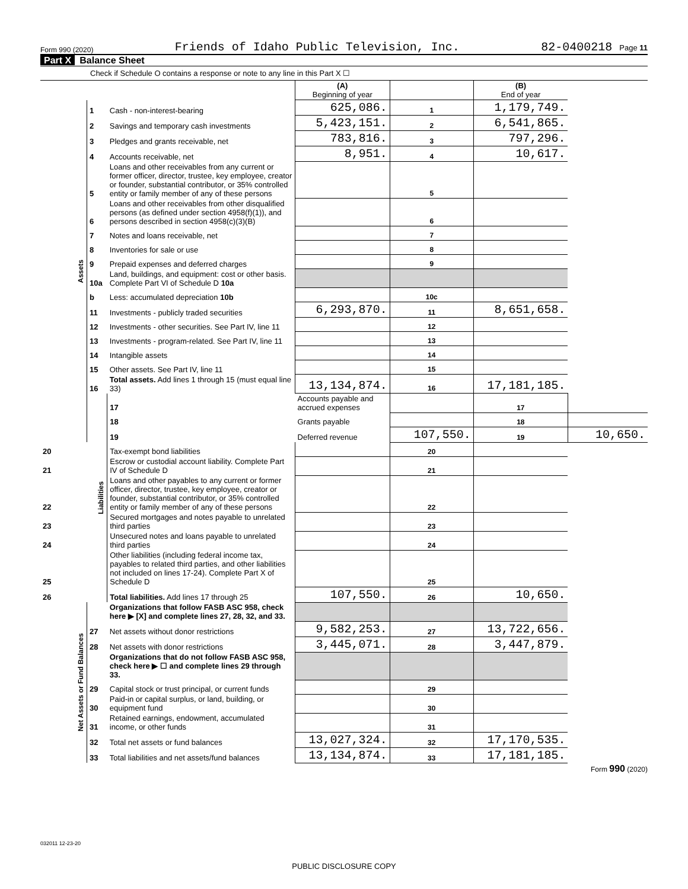Form 990 (2020) Friends of Idaho Public Television, Inc. 82-0400218 Page 11
Part X Balance Sheet
Check if Schedule O contains a response or note to any line in this Part X ☐
| | | | (A) Beginning of year | | (B) End of year | |
| Assets | 1 | Cash - non-interest-bearing | 625,086. | 1 | 1,179,749. | |
| | 2 | Savings and temporary cash investments | 5,423,151. | 2 | 6,541,865. | |
| | 3 | Pledges and grants receivable, net | 783,816. | 3 | 797,296. | |
| | 4 | Accounts receivable, net | 8,951. | 4 | 10,617. | |
| | 5 | Loans and other receivables from any current or former officer, director, trustee, key employee, creator or founder, substantial contributor, or 35% controlled entity or family member of any of these persons | | 5 | | |
| | 6 | Loans and other receivables from other disqualified persons (as defined under section 4958(f)(1)), and persons described in section 4958(c)(3)(B) | | 6 | | |
| | 7 | Notes and loans receivable, net | | 7 | | |
| | 8 | Inventories for sale or use | | 8 | | |
| | 9 | Prepaid expenses and deferred charges | | 9 | | |
| | 10a | Land, buildings, and equipment: cost or other basis. Complete Part VI of Schedule D 10a | | | | |
| | b | Less: accumulated depreciation 10b | | 10c | | |
| | 11 | Investments - publicly traded securities | 6,293,870. | 11 | 8,651,658. | |
| | 12 | Investments - other securities. See Part IV, line 11 | | 12 | | |
| | 13 | Investments - program-related. See Part IV, line 11 | | 13 | | |
| | 14 | Intangible assets | | 14 | | |
| | 15 | Other assets. See Part IV, line 11 | | 15 | | |
| | 16 | Total assets. Add lines 1 through 15 (must equal line 33) | 13,134,874. | 16 | 17,181,185. | |
| | Liabilities | 17 | Accounts payable and accrued expenses | | 17 | |
| | | 18 | Grants payable | | 18 | |
| | | 19 | Deferred revenue | 107,550. | 19 | 10,650. |
| 20 | | Tax-exempt bond liabilities | | 20 | | |
| 21 | | Escrow or custodial account liability. Complete Part IV of Schedule D | | 21 | | |
| 22 | | Loans and other payables to any current or former officer, director, trustee, key employee, creator or founder, substantial contributor, or 35% controlled entity or family member of any of these persons | | 22 | | |
| 23 | | Secured mortgages and notes payable to unrelated third parties | | 23 | | |
| 24 | | Unsecured notes and loans payable to unrelated third parties | | 24 | | |
| 25 | | Other liabilities (including federal income tax, payables to related third parties, and other liabilities not included on lines 17-24). Complete Part X of Schedule D | | 25 | | |
| 26 | | Total liabilities. Add lines 17 through 25 | 107,550. | 26 | 10,650. | |
| Net Assets or Fund Balances | | Organizations that follow FASB ASC 958, check here ▶ [X] and complete lines 27, 28, 32, and 33. | | | | |
| | 27 | Net assets without donor restrictions | 9,582,253. | 27 | 13,722,656. | |
| | 28 | Net assets with donor restrictions | 3,445,071. | 28 | 3,447,879. | |
| | | Organizations that do not follow FASB ASC 958, check here ▶ ☐ and complete lines 29 through 33. | | | | |
| | 29 | Capital stock or trust principal, or current funds | | 29 | | |
| | 30 | Paid-in or capital surplus, or land, building, or equipment fund | | 30 | | |
| | 31 | Retained earnings, endowment, accumulated income, or other funds | | 31 | | |
| | 32 | Total net assets or fund balances | 13,027,324. | 32 | 17,170,535. | |
| | 33 | Total liabilities and net assets/fund balances | 13,134,874. | 33 | 17,181,185. | |
Form 990 (2020)
032011 12-23-20
PUBLIC DISCLOSURE COPY